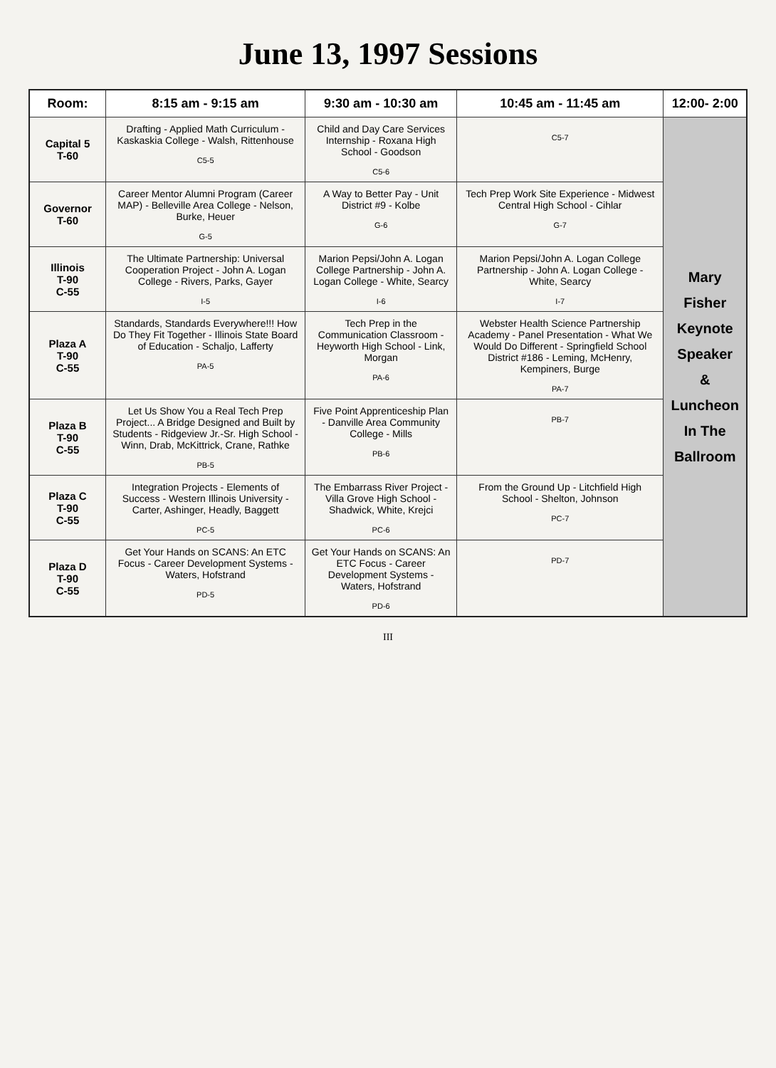June 13, 1997 Sessions
| Room: | 8:15 am - 9:15 am | 9:30 am - 10:30 am | 10:45 am - 11:45 am | 12:00- 2:00 |
| --- | --- | --- | --- | --- |
| Capital 5 T-60 | Drafting - Applied Math Curriculum - Kaskaskia College - Walsh, Rittenhouse C5-5 | Child and Day Care Services Internship - Roxana High School - Goodson C5-6 | C5-7 | Mary Fisher Keynote Speaker & Luncheon In The Ballroom |
| Governor T-60 | Career Mentor Alumni Program (Career MAP) - Belleville Area College - Nelson, Burke, Heuer G-5 | A Way to Better Pay - Unit District #9 - Kolbe G-6 | Tech Prep Work Site Experience - Midwest Central High School - Cihlar G-7 | |
| Illinois T-90 C-55 | The Ultimate Partnership: Universal Cooperation Project - John A. Logan College - Rivers, Parks, Gayer I-5 | Marion Pepsi/John A. Logan College Partnership - John A. Logan College - White, Searcy I-6 | Marion Pepsi/John A. Logan College Partnership - John A. Logan College - White, Searcy I-7 | |
| Plaza A T-90 C-55 | Standards, Standards Everywhere!!! How Do They Fit Together - Illinois State Board of Education - Schaljo, Lafferty PA-5 | Tech Prep in the Communication Classroom - Heyworth High School - Link, Morgan PA-6 | Webster Health Science Partnership Academy - Panel Presentation - What We Would Do Different - Springfield School District #186 - Leming, McHenry, Kempiners, Burge PA-7 | |
| Plaza B T-90 C-55 | Let Us Show You a Real Tech Prep Project... A Bridge Designed and Built by Students - Ridgeview Jr.-Sr. High School - Winn, Drab, McKittrick, Crane, Rathke PB-5 | Five Point Apprenticeship Plan - Danville Area Community College - Mills PB-6 | PB-7 | |
| Plaza C T-90 C-55 | Integration Projects - Elements of Success - Western Illinois University - Carter, Ashinger, Headly, Baggett PC-5 | The Embarrass River Project - Villa Grove High School - Shadwick, White, Krejci PC-6 | From the Ground Up - Litchfield High School - Shelton, Johnson PC-7 | |
| Plaza D T-90 C-55 | Get Your Hands on SCANS: An ETC Focus - Career Development Systems - Waters, Hofstrand PD-5 | Get Your Hands on SCANS: An ETC Focus - Career Development Systems - Waters, Hofstrand PD-6 | PD-7 | |
III